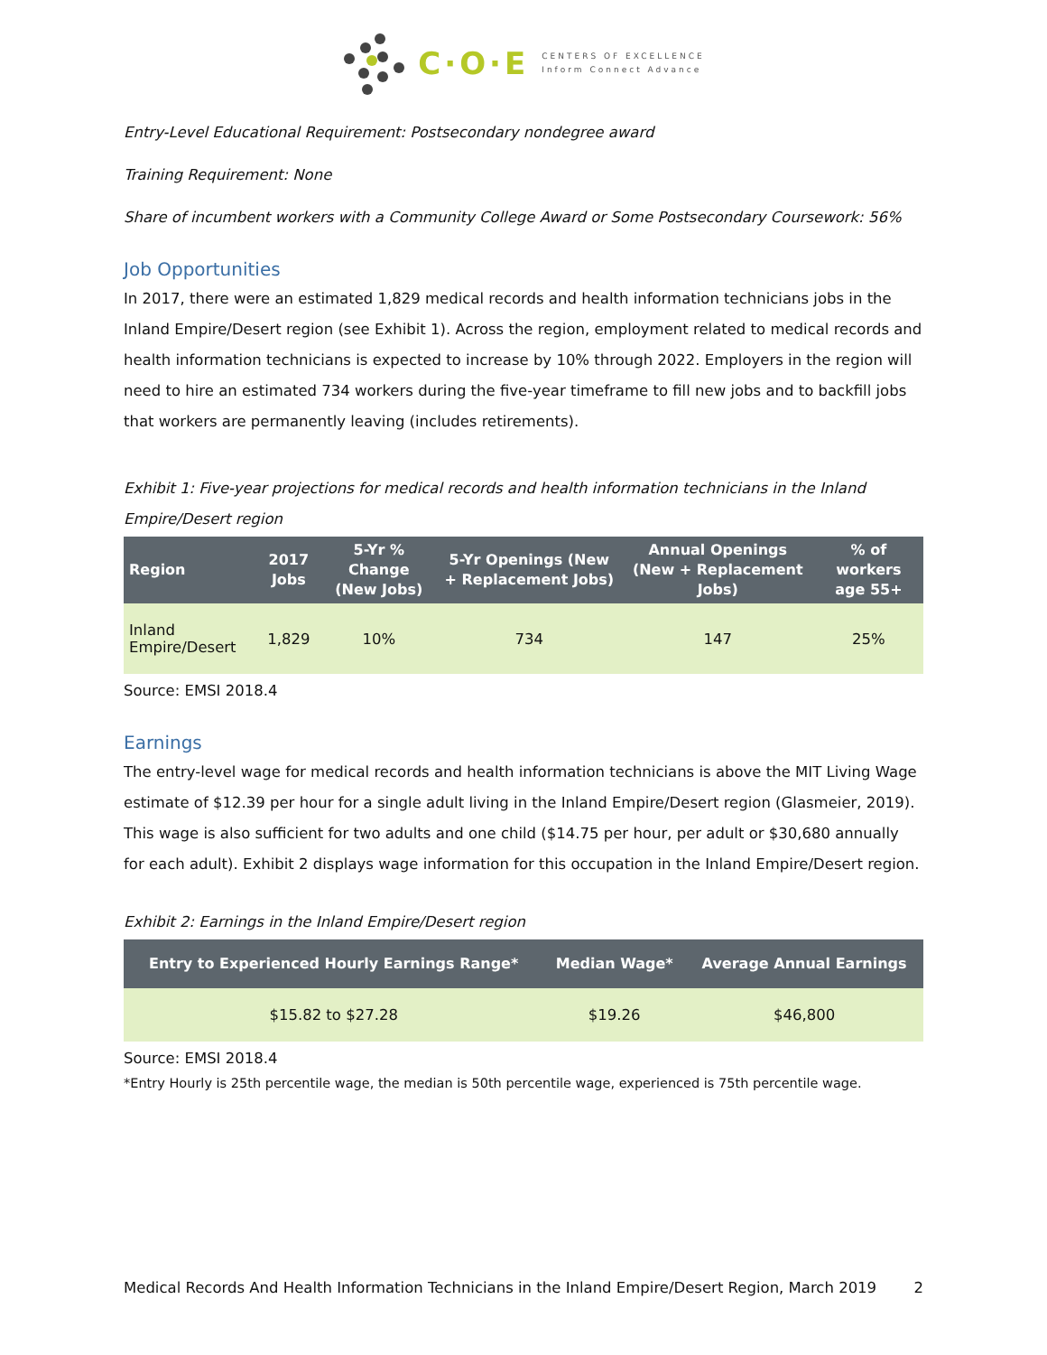C·O·E
CENTERS OF EXCELLENCE
Inform Connect Advance
Entry-Level Educational Requirement: Postsecondary nondegree award
Training Requirement: None
Share of incumbent workers with a Community College Award or Some Postsecondary Coursework: 56%
Job Opportunities
In 2017, there were an estimated 1,829 medical records and health information technicians jobs in the Inland Empire/Desert region (see Exhibit 1). Across the region, employment related to medical records and health information technicians is expected to increase by 10% through 2022. Employers in the region will need to hire an estimated 734 workers during the five-year timeframe to fill new jobs and to backfill jobs that workers are permanently leaving (includes retirements).
Exhibit 1: Five-year projections for medical records and health information technicians in the Inland Empire/Desert region
| Region | 2017 Jobs | 5-Yr % Change (New Jobs) | 5-Yr Openings (New + Replacement Jobs) | Annual Openings (New + Replacement Jobs) | % of workers age 55+ |
| --- | --- | --- | --- | --- | --- |
| Inland Empire/Desert | 1,829 | 10% | 734 | 147 | 25% |
Source: EMSI 2018.4
Earnings
The entry-level wage for medical records and health information technicians is above the MIT Living Wage estimate of $12.39 per hour for a single adult living in the Inland Empire/Desert region (Glasmeier, 2019). This wage is also sufficient for two adults and one child ($14.75 per hour, per adult or $30,680 annually for each adult). Exhibit 2 displays wage information for this occupation in the Inland Empire/Desert region.
Exhibit 2: Earnings in the Inland Empire/Desert region
| Entry to Experienced Hourly Earnings Range* | Median Wage* | Average Annual Earnings |
| --- | --- | --- |
| $15.82 to $27.28 | $19.26 | $46,800 |
Source: EMSI 2018.4
*Entry Hourly is 25th percentile wage, the median is 50th percentile wage, experienced is 75th percentile wage.
Medical Records And Health Information Technicians in the Inland Empire/Desert Region, March 2019 2